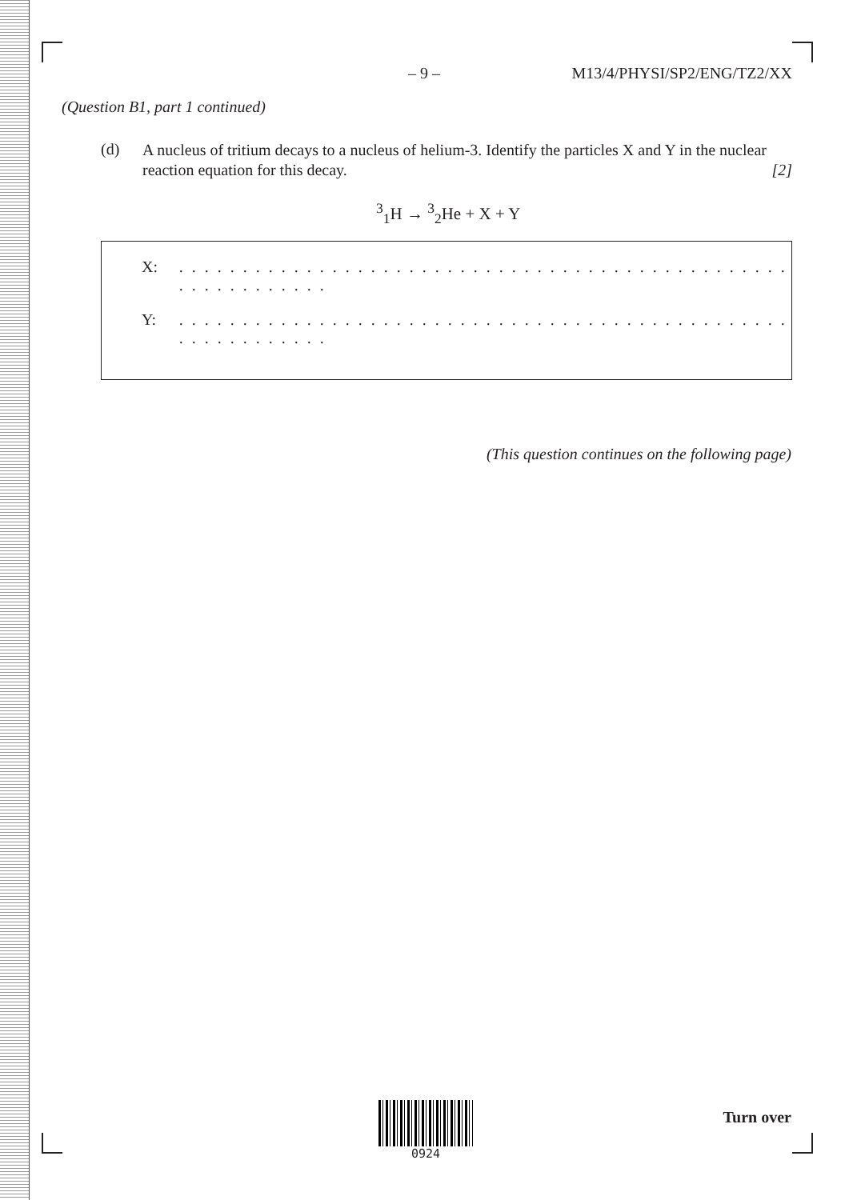– 9 – M13/4/PHYSI/SP2/ENG/TZ2/XX
(Question B1, part 1 continued)
(d) A nucleus of tritium decays to a nucleus of helium-3. Identify the particles X and Y in the nuclear reaction equation for this decay. [2]
<sup>3</sup> <sub>1</sub>H → <sup>3</sup><sub>2</sub>He + X + Y
X: . . . . . . . . . . . . . . . . . . . . . . . . . . . . . . . . . . . . . . . . . . . . . . . . . . . . . . . . . . . .
Y: . . . . . . . . . . . . . . . . . . . . . . . . . . . . . . . . . . . . . . . . . . . . . . . . . . . . . . . . . . . .
(This question continues on the following page)
0924
Turn over